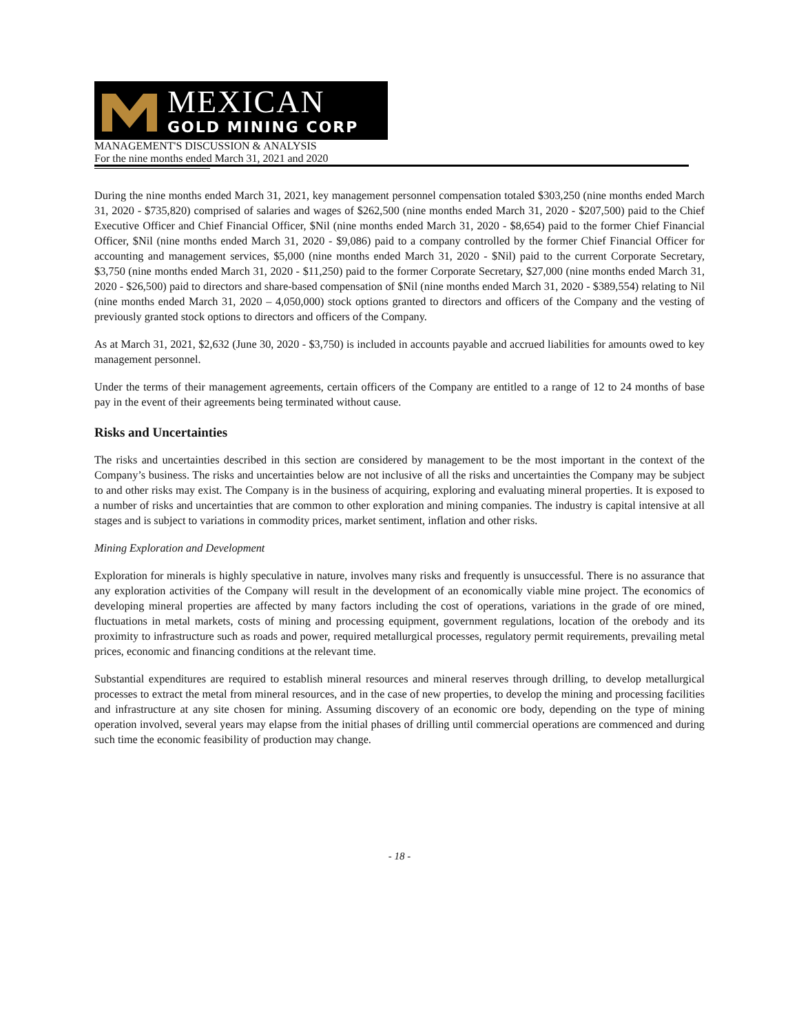MEXICAN
GOLD MINING CORP
MANAGEMENT'S DISCUSSION & ANALYSIS
For the nine months ended March 31, 2021 and 2020
During the nine months ended March 31, 2021, key management personnel compensation totaled $303,250 (nine months ended March 31, 2020 - $735,820) comprised of salaries and wages of $262,500 (nine months ended March 31, 2020 - $207,500) paid to the Chief Executive Officer and Chief Financial Officer, $Nil (nine months ended March 31, 2020 - $8,654) paid to the former Chief Financial Officer, $Nil (nine months ended March 31, 2020 - $9,086) paid to a company controlled by the former Chief Financial Officer for accounting and management services, $5,000 (nine months ended March 31, 2020 - $Nil) paid to the current Corporate Secretary, $3,750 (nine months ended March 31, 2020 - $11,250) paid to the former Corporate Secretary, $27,000 (nine months ended March 31, 2020 - $26,500) paid to directors and share-based compensation of $Nil (nine months ended March 31, 2020 - $389,554) relating to Nil (nine months ended March 31, 2020 – 4,050,000) stock options granted to directors and officers of the Company and the vesting of previously granted stock options to directors and officers of the Company.
As at March 31, 2021, $2,632 (June 30, 2020 - $3,750) is included in accounts payable and accrued liabilities for amounts owed to key management personnel.
Under the terms of their management agreements, certain officers of the Company are entitled to a range of 12 to 24 months of base pay in the event of their agreements being terminated without cause.
Risks and Uncertainties
The risks and uncertainties described in this section are considered by management to be the most important in the context of the Company’s business. The risks and uncertainties below are not inclusive of all the risks and uncertainties the Company may be subject to and other risks may exist. The Company is in the business of acquiring, exploring and evaluating mineral properties. It is exposed to a number of risks and uncertainties that are common to other exploration and mining companies. The industry is capital intensive at all stages and is subject to variations in commodity prices, market sentiment, inflation and other risks.
Mining Exploration and Development
Exploration for minerals is highly speculative in nature, involves many risks and frequently is unsuccessful. There is no assurance that any exploration activities of the Company will result in the development of an economically viable mine project. The economics of developing mineral properties are affected by many factors including the cost of operations, variations in the grade of ore mined, fluctuations in metal markets, costs of mining and processing equipment, government regulations, location of the orebody and its proximity to infrastructure such as roads and power, required metallurgical processes, regulatory permit requirements, prevailing metal prices, economic and financing conditions at the relevant time.
Substantial expenditures are required to establish mineral resources and mineral reserves through drilling, to develop metallurgical processes to extract the metal from mineral resources, and in the case of new properties, to develop the mining and processing facilities and infrastructure at any site chosen for mining. Assuming discovery of an economic ore body, depending on the type of mining operation involved, several years may elapse from the initial phases of drilling until commercial operations are commenced and during such time the economic feasibility of production may change.
- 18 -